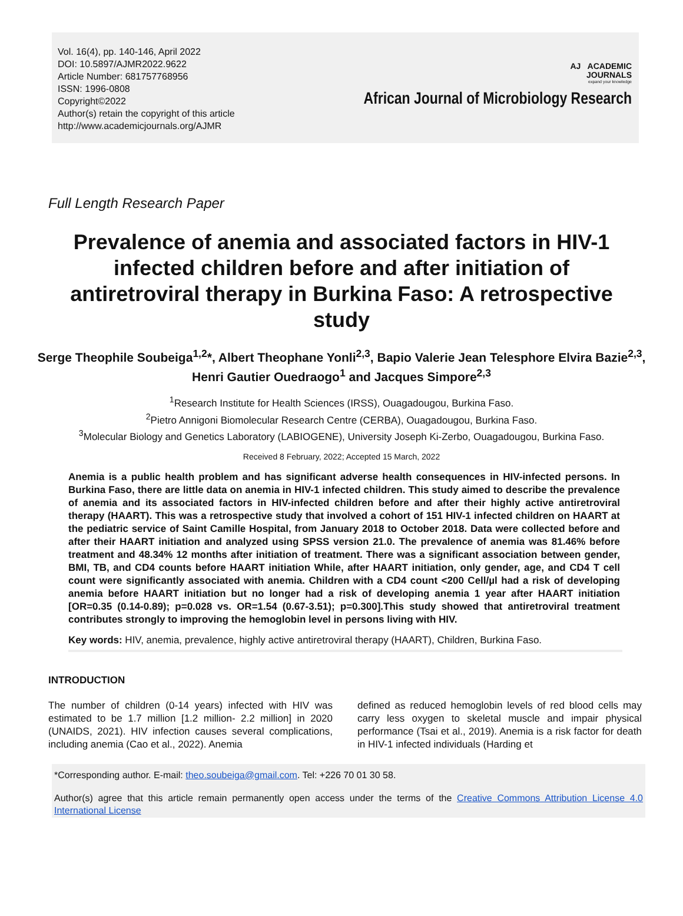Vol. 16(4), pp. 140-146, April 2022
DOI: 10.5897/AJMR2022.9622
Article Number: 681757768956
ISSN: 1996-0808
Copyright©2022
Author(s) retain the copyright of this article
http://www.academicjournals.org/AJMR
AJ ACADEMIC
JOURNALS
expand your knowledge
African Journal of Microbiology Research
Full Length Research Paper
Prevalence of anemia and associated factors in HIV-1 infected children before and after initiation of antiretroviral therapy in Burkina Faso: A retrospective study
Serge Theophile Soubeiga<sup>1,2</sup>*, Albert Theophane Yonli<sup>2,3</sup>, Bapio Valerie Jean Telesphore Elvira Bazie<sup>2,3</sup>, Henri Gautier Ouedraogo<sup>1</sup> and Jacques Simpore<sup>2,3</sup>
<sup>1</sup> Research Institute for Health Sciences (IRSS), Ouagadougou, Burkina Faso.
<sup>2</sup> Pietro Annigoni Biomolecular Research Centre (CERBA), Ouagadougou, Burkina Faso.
<sup>3</sup> Molecular Biology and Genetics Laboratory (LABIOGENE), University Joseph Ki-Zerbo, Ouagadougou, Burkina Faso.
Received 8 February, 2022; Accepted 15 March, 2022
Anemia is a public health problem and has significant adverse health consequences in HIV-infected persons. In Burkina Faso, there are little data on anemia in HIV-1 infected children. This study aimed to describe the prevalence of anemia and its associated factors in HIV-infected children before and after their highly active antiretroviral therapy (HAART). This was a retrospective study that involved a cohort of 151 HIV-1 infected children on HAART at the pediatric service of Saint Camille Hospital, from January 2018 to October 2018. Data were collected before and after their HAART initiation and analyzed using SPSS version 21.0. The prevalence of anemia was 81.46% before treatment and 48.34% 12 months after initiation of treatment. There was a significant association between gender, BMI, TB, and CD4 counts before HAART initiation While, after HAART initiation, only gender, age, and CD4 T cell count were significantly associated with anemia. Children with a CD4 count <200 Cell/µl had a risk of developing anemia before HAART initiation but no longer had a risk of developing anemia 1 year after HAART initiation [OR=0.35 (0.14-0.89); p=0.028 vs. OR=1.54 (0.67-3.51); p=0.300].This study showed that antiretroviral treatment contributes strongly to improving the hemoglobin level in persons living with HIV.
Key words: HIV, anemia, prevalence, highly active antiretroviral therapy (HAART), Children, Burkina Faso.
INTRODUCTION
The number of children (0-14 years) infected with HIV was estimated to be 1.7 million [1.2 million- 2.2 million] in 2020 (UNAIDS, 2021). HIV infection causes several complications, including anemia (Cao et al., 2022). Anemia
defined as reduced hemoglobin levels of red blood cells may carry less oxygen to skeletal muscle and impair physical performance (Tsai et al., 2019). Anemia is a risk factor for death in HIV-1 infected individuals (Harding et
*Corresponding author. E-mail: theo.soubeiga@gmail.com. Tel: +226 70 01 30 58.
Author(s) agree that this article remain permanently open access under the terms of the Creative Commons Attribution License 4.0 International License